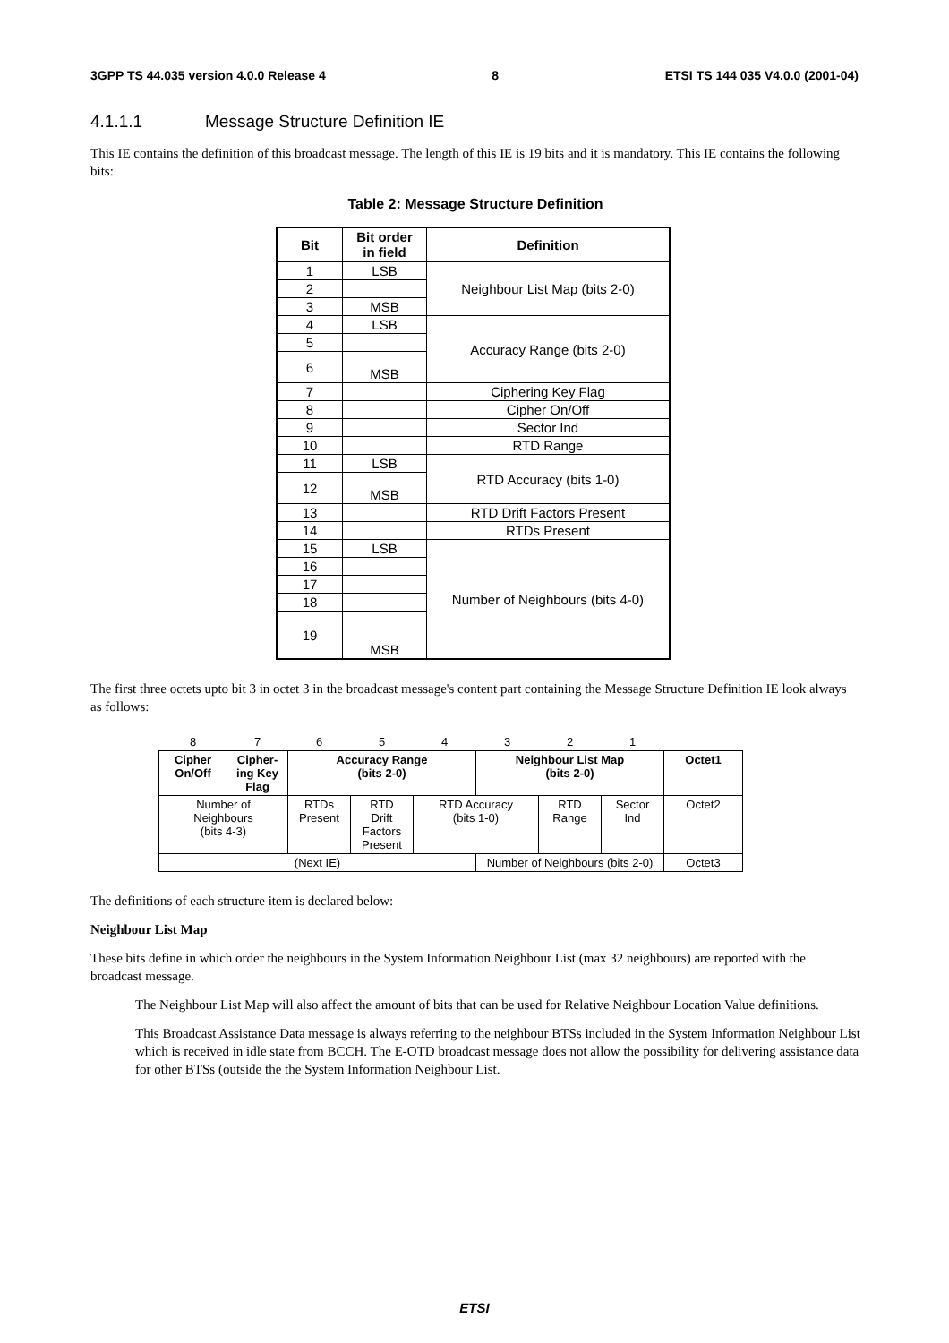3GPP TS 44.035 version 4.0.0 Release 4 8 ETSI TS 144 035 V4.0.0 (2001-04)
4.1.1.1 Message Structure Definition IE
This IE contains the definition of this broadcast message. The length of this IE is 19 bits and it is mandatory. This IE contains the following bits:
Table 2: Message Structure Definition
| Bit | Bit order in field | Definition |
| --- | --- | --- |
| 1 | LSB | Neighbour List Map (bits 2-0) |
| 2 | | |
| 3 | MSB | |
| 4 | LSB | Accuracy Range (bits 2-0) |
| 5 | | |
| 6 | MSB | |
| 7 | | Ciphering Key Flag |
| 8 | | Cipher On/Off |
| 9 | | Sector Ind |
| 10 | | RTD Range |
| 11 | LSB | RTD Accuracy (bits 1-0) |
| 12 | MSB | |
| 13 | | RTD Drift Factors Present |
| 14 | | RTDs Present |
| 15 | LSB | Number of Neighbours (bits 4-0) |
| 16 | | |
| 17 | | |
| 18 | | |
| 19 | MSB | |
The first three octets upto bit 3 in octet 3 in the broadcast message's content part containing the Message Structure Definition IE look always as follows:
| 8 | 7 | 6 | 5 | 4 | 3 | 2 | 1 | |
| Cipher On/Off | Cipher- ing Key Flag | Accuracy Range (bits 2-0) | | | Neighbour List Map (bits 2-0) | | | Octet1 |
| Number of Neighbours (bits 4-3) | | RTDs Present | RTD Drift Factors Present | RTD Accuracy (bits 1-0) | | RTD Range | Sector Ind | Octet2 |
| (Next IE) | | | | | Number of Neighbours (bits 2-0) | | | Octet3 |
The definitions of each structure item is declared below:
Neighbour List Map
These bits define in which order the neighbours in the System Information Neighbour List (max 32 neighbours) are reported with the broadcast message.
The Neighbour List Map will also affect the amount of bits that can be used for Relative Neighbour Location Value definitions.
This Broadcast Assistance Data message is always referring to the neighbour BTSs included in the System Information Neighbour List which is received in idle state from BCCH. The E-OTD broadcast message does not allow the possibility for delivering assistance data for other BTSs (outside the the System Information Neighbour List.
ETSI